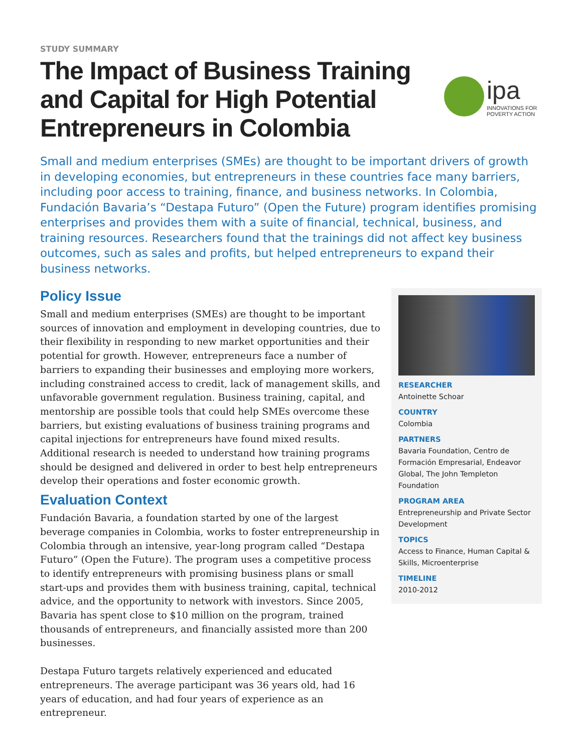STUDY SUMMARY
The Impact of Business Training and Capital for High Potential Entrepreneurs in Colombia
ipa
INNOVATIONS FOR
POVERTY ACTION
Small and medium enterprises (SMEs) are thought to be important drivers of growth in developing economies, but entrepreneurs in these countries face many barriers, including poor access to training, finance, and business networks. In Colombia, Fundación Bavaria’s “Destapa Futuro” (Open the Future) program identifies promising enterprises and provides them with a suite of financial, technical, business, and training resources. Researchers found that the trainings did not affect key business outcomes, such as sales and profits, but helped entrepreneurs to expand their business networks.
Policy Issue
Small and medium enterprises (SMEs) are thought to be important sources of innovation and employment in developing countries, due to their flexibility in responding to new market opportunities and their potential for growth. However, entrepreneurs face a number of barriers to expanding their businesses and employing more workers, including constrained access to credit, lack of management skills, and unfavorable government regulation. Business training, capital, and mentorship are possible tools that could help SMEs overcome these barriers, but existing evaluations of business training programs and capital injections for entrepreneurs have found mixed results. Additional research is needed to understand how training programs should be designed and delivered in order to best help entrepreneurs develop their operations and foster economic growth.
Evaluation Context
Fundación Bavaria, a foundation started by one of the largest beverage companies in Colombia, works to foster entrepreneurship in Colombia through an intensive, year-long program called “Destapa Futuro” (Open the Future). The program uses a competitive process to identify entrepreneurs with promising business plans or small start-ups and provides them with business training, capital, technical advice, and the opportunity to network with investors. Since 2005, Bavaria has spent close to $10 million on the program, trained thousands of entrepreneurs, and financially assisted more than 200 businesses.
Destapa Futuro targets relatively experienced and educated entrepreneurs. The average participant was 36 years old, had 16 years of education, and had four years of experience as an entrepreneur.
RESEARCHER
Antoinette Schoar
COUNTRY
Colombia
PARTNERS
Bavaria Foundation, Centro de Formación Empresarial, Endeavor Global, The John Templeton Foundation
PROGRAM AREA
Entrepreneurship and Private Sector Development
TOPICS
Access to Finance, Human Capital & Skills, Microenterprise
TIMELINE
2010-2012